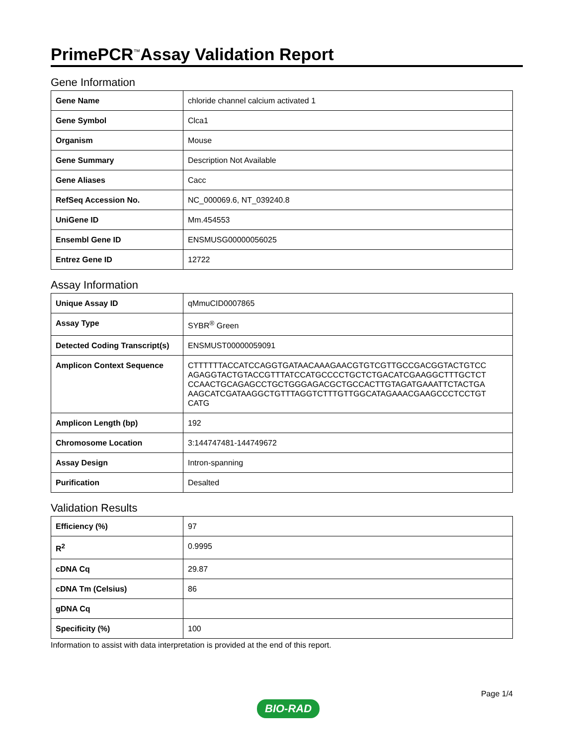PrimePCR<sup>™</sup>Assay Validation Report
Gene Information
| Gene Name | chloride channel calcium activated 1 |
| Gene Symbol | Clca1 |
| Organism | Mouse |
| Gene Summary | Description Not Available |
| Gene Aliases | Cacc |
| RefSeq Accession No. | NC_000069.6, NT_039240.8 |
| UniGene ID | Mm.454553 |
| Ensembl Gene ID | ENSMUSG00000056025 |
| Entrez Gene ID | 12722 |
Assay Information
| Unique Assay ID | qMmuCID0007865 |
| Assay Type | SYBR<sup>®</sup> Green |
| Detected Coding Transcript(s) | ENSMUST00000059091 |
| Amplicon Context Sequence | CTTTTTTACCATCCAGGTGATAACAAAGAACGTGTCGTTGCCGACGGTACTGTCC AGAGGTACTGTACCGTTTATCCATGCCCCTGCTCTGACATCGAAGGCTTTGCTCT CCAACTGCAGAGCCTGCTGGGAGACGCTGCCACTTGTAGATGAAATTCTACTGA AAGCATCGATAAGGCTGTTTAGGTCTTTGTTGGCATAGAAACGAAGCCCTCCTGT CATG |
| Amplicon Length (bp) | 192 |
| Chromosome Location | 3:144747481-144749672 |
| Assay Design | Intron-spanning |
| Purification | Desalted |
Validation Results
| Efficiency (%) | 97 |
| R<sup>2</sup> | 0.9995 |
| cDNA Cq | 29.87 |
| cDNA Tm (Celsius) | 86 |
| gDNA Cq | |
| Specificity (%) | 100 |
Information to assist with data interpretation is provided at the end of this report.
BIO-RAD
Page 1/4